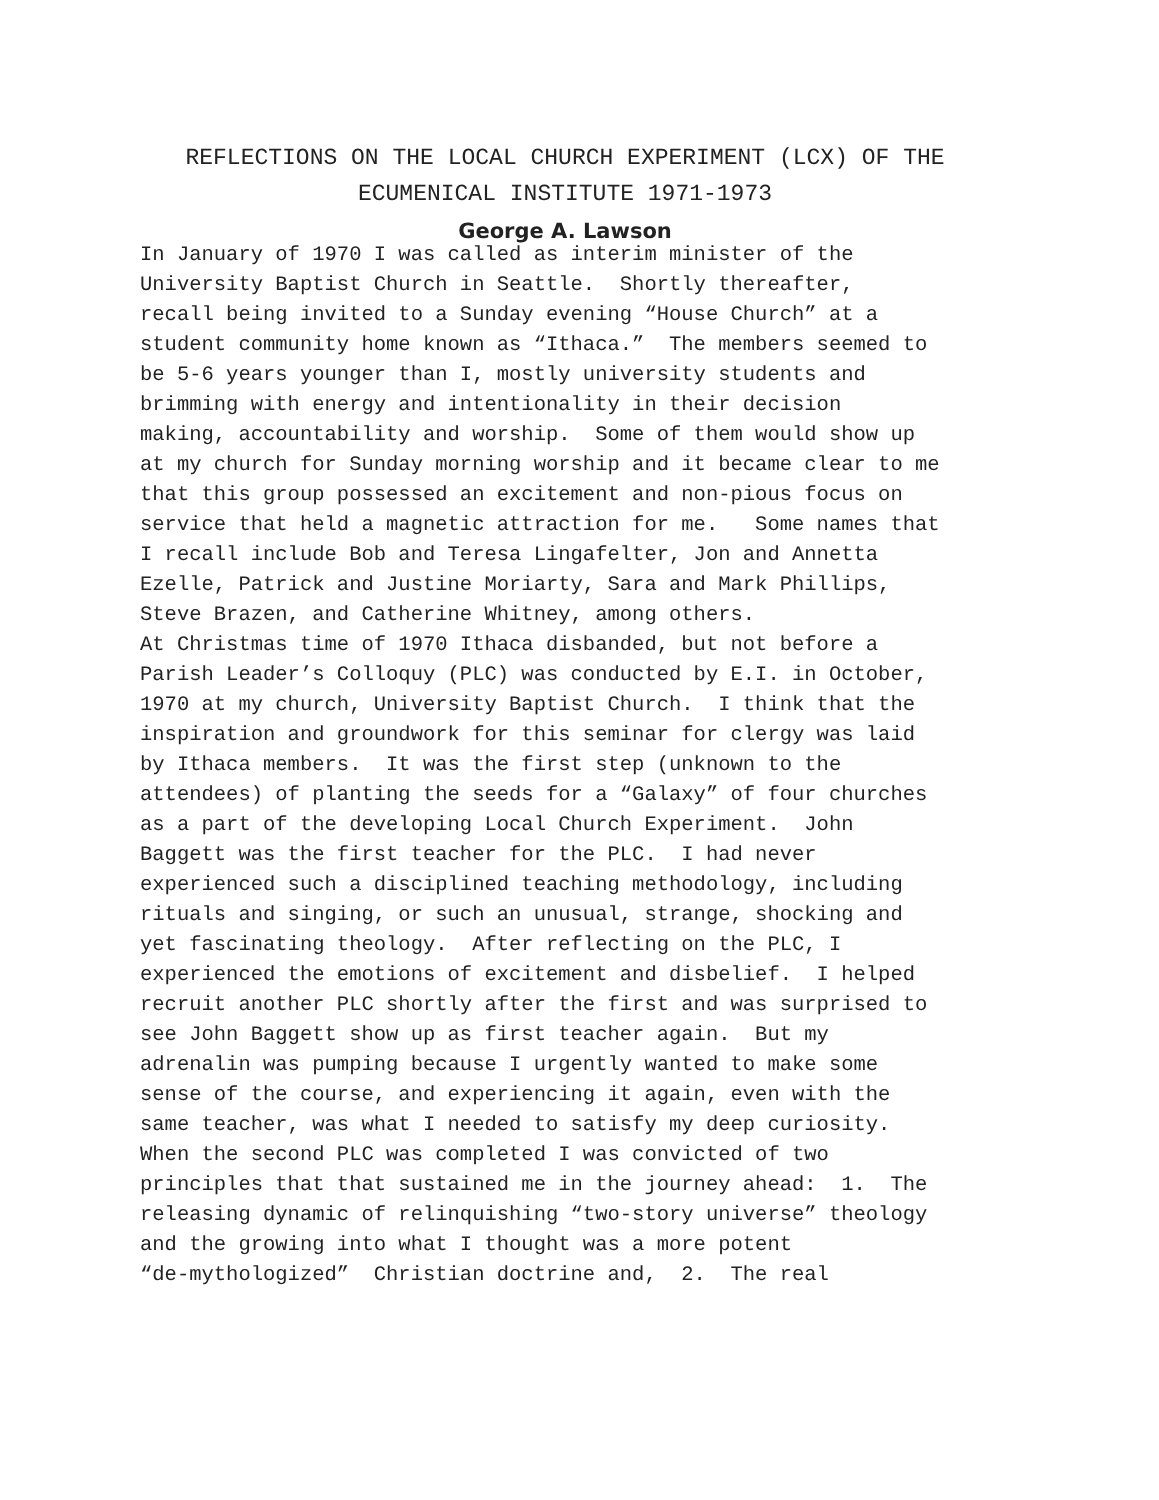REFLECTIONS ON THE LOCAL CHURCH EXPERIMENT (LCX) OF THE
ECUMENICAL INSTITUTE 1971-1973
George A. Lawson
In January of 1970 I was called as interim minister of the University Baptist Church in Seattle. Shortly thereafter, recall being invited to a Sunday evening “House Church” at a student community home known as “Ithaca.” The members seemed to be 5-6 years younger than I, mostly university students and brimming with energy and intentionality in their decision making, accountability and worship. Some of them would show up at my church for Sunday morning worship and it became clear to me that this group possessed an excitement and non-pious focus on service that held a magnetic attraction for me. Some names that I recall include Bob and Teresa Lingafelter, Jon and Annetta Ezelle, Patrick and Justine Moriarty, Sara and Mark Phillips, Steve Brazen, and Catherine Whitney, among others. At Christmas time of 1970 Ithaca disbanded, but not before a Parish Leader’s Colloquy (PLC) was conducted by E.I. in October, 1970 at my church, University Baptist Church. I think that the inspiration and groundwork for this seminar for clergy was laid by Ithaca members. It was the first step (unknown to the attendees) of planting the seeds for a “Galaxy” of four churches as a part of the developing Local Church Experiment. John Baggett was the first teacher for the PLC. I had never experienced such a disciplined teaching methodology, including rituals and singing, or such an unusual, strange, shocking and yet fascinating theology. After reflecting on the PLC, I experienced the emotions of excitement and disbelief. I helped recruit another PLC shortly after the first and was surprised to see John Baggett show up as first teacher again. But my adrenalin was pumping because I urgently wanted to make some sense of the course, and experiencing it again, even with the same teacher, was what I needed to satisfy my deep curiosity. When the second PLC was completed I was convicted of two principles that that sustained me in the journey ahead: 1. The releasing dynamic of relinquishing “two-story universe” theology and the growing into what I thought was a more potent “de-mythologized” Christian doctrine and, 2. The real